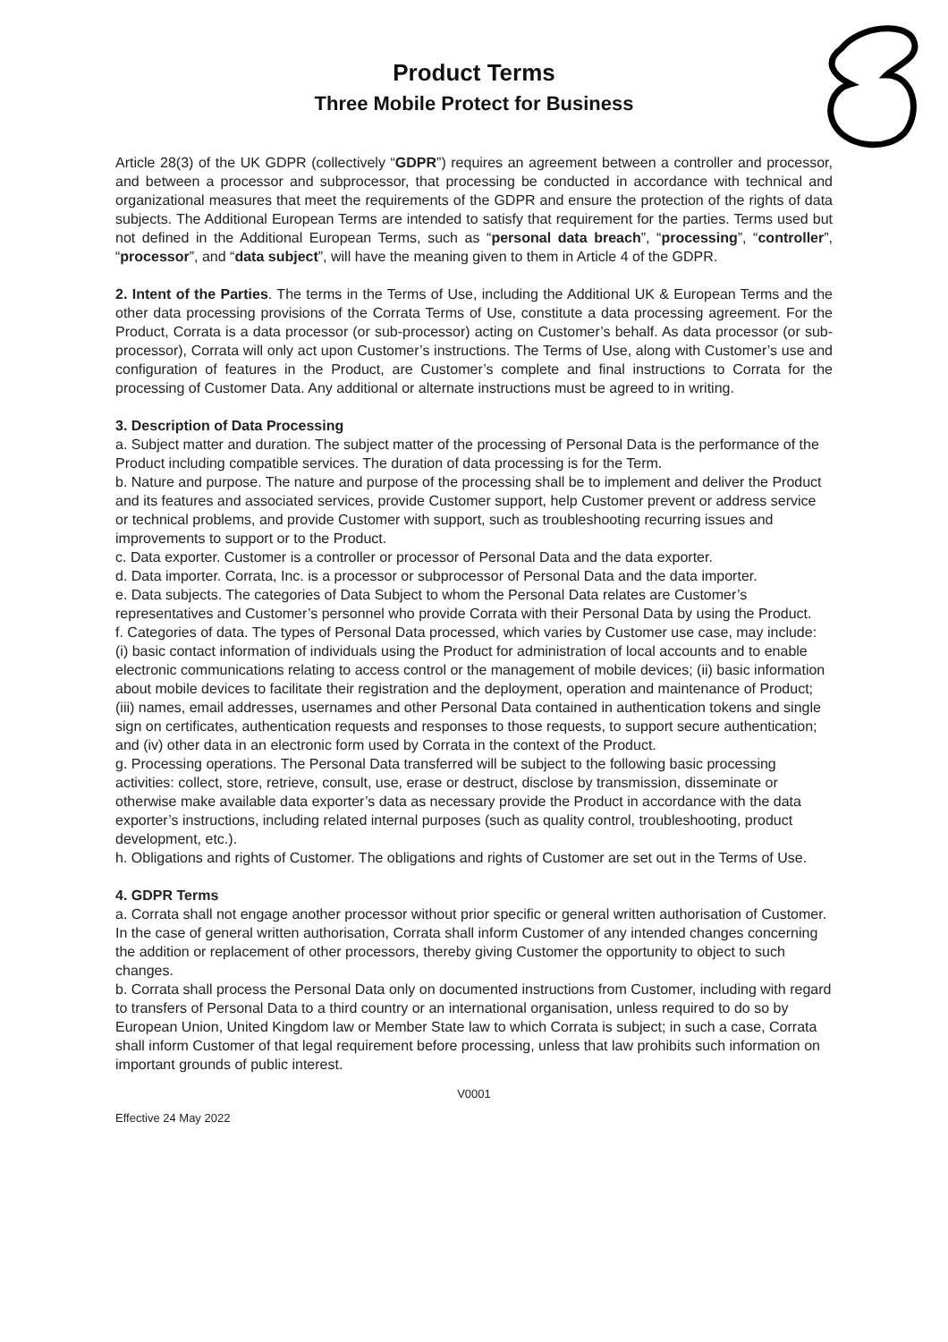Product Terms
Three Mobile Protect for Business
Article 28(3) of the UK GDPR (collectively “GDPR”) requires an agreement between a controller and processor, and between a processor and subprocessor, that processing be conducted in accordance with technical and organizational measures that meet the requirements of the GDPR and ensure the protection of the rights of data subjects. The Additional European Terms are intended to satisfy that requirement for the parties. Terms used but not defined in the Additional European Terms, such as “personal data breach”, “processing”, “controller”, “processor”, and “data subject”, will have the meaning given to them in Article 4 of the GDPR.
2. Intent of the Parties. The terms in the Terms of Use, including the Additional UK & European Terms and the other data processing provisions of the Corrata Terms of Use, constitute a data processing agreement. For the Product, Corrata is a data processor (or sub-processor) acting on Customer’s behalf. As data processor (or sub-processor), Corrata will only act upon Customer’s instructions. The Terms of Use, along with Customer’s use and configuration of features in the Product, are Customer’s complete and final instructions to Corrata for the processing of Customer Data. Any additional or alternate instructions must be agreed to in writing.
3. Description of Data Processing
a. Subject matter and duration. The subject matter of the processing of Personal Data is the performance of the Product including compatible services. The duration of data processing is for the Term.
b. Nature and purpose. The nature and purpose of the processing shall be to implement and deliver the Product and its features and associated services, provide Customer support, help Customer prevent or address service or technical problems, and provide Customer with support, such as troubleshooting recurring issues and improvements to support or to the Product.
c. Data exporter. Customer is a controller or processor of Personal Data and the data exporter.
d. Data importer. Corrata, Inc. is a processor or subprocessor of Personal Data and the data importer.
e. Data subjects. The categories of Data Subject to whom the Personal Data relates are Customer’s representatives and Customer’s personnel who provide Corrata with their Personal Data by using the Product.
f. Categories of data. The types of Personal Data processed, which varies by Customer use case, may include: (i) basic contact information of individuals using the Product for administration of local accounts and to enable electronic communications relating to access control or the management of mobile devices; (ii) basic information about mobile devices to facilitate their registration and the deployment, operation and maintenance of Product; (iii) names, email addresses, usernames and other Personal Data contained in authentication tokens and single sign on certificates, authentication requests and responses to those requests, to support secure authentication; and (iv) other data in an electronic form used by Corrata in the context of the Product.
g. Processing operations. The Personal Data transferred will be subject to the following basic processing activities: collect, store, retrieve, consult, use, erase or destruct, disclose by transmission, disseminate or otherwise make available data exporter’s data as necessary provide the Product in accordance with the data exporter’s instructions, including related internal purposes (such as quality control, troubleshooting, product development, etc.).
h. Obligations and rights of Customer. The obligations and rights of Customer are set out in the Terms of Use.
4. GDPR Terms
a. Corrata shall not engage another processor without prior specific or general written authorisation of Customer. In the case of general written authorisation, Corrata shall inform Customer of any intended changes concerning the addition or replacement of other processors, thereby giving Customer the opportunity to object to such changes.
b. Corrata shall process the Personal Data only on documented instructions from Customer, including with regard to transfers of Personal Data to a third country or an international organisation, unless required to do so by European Union, United Kingdom law or Member State law to which Corrata is subject; in such a case, Corrata shall inform Customer of that legal requirement before processing, unless that law prohibits such information on important grounds of public interest.
V0001
Effective 24 May 2022